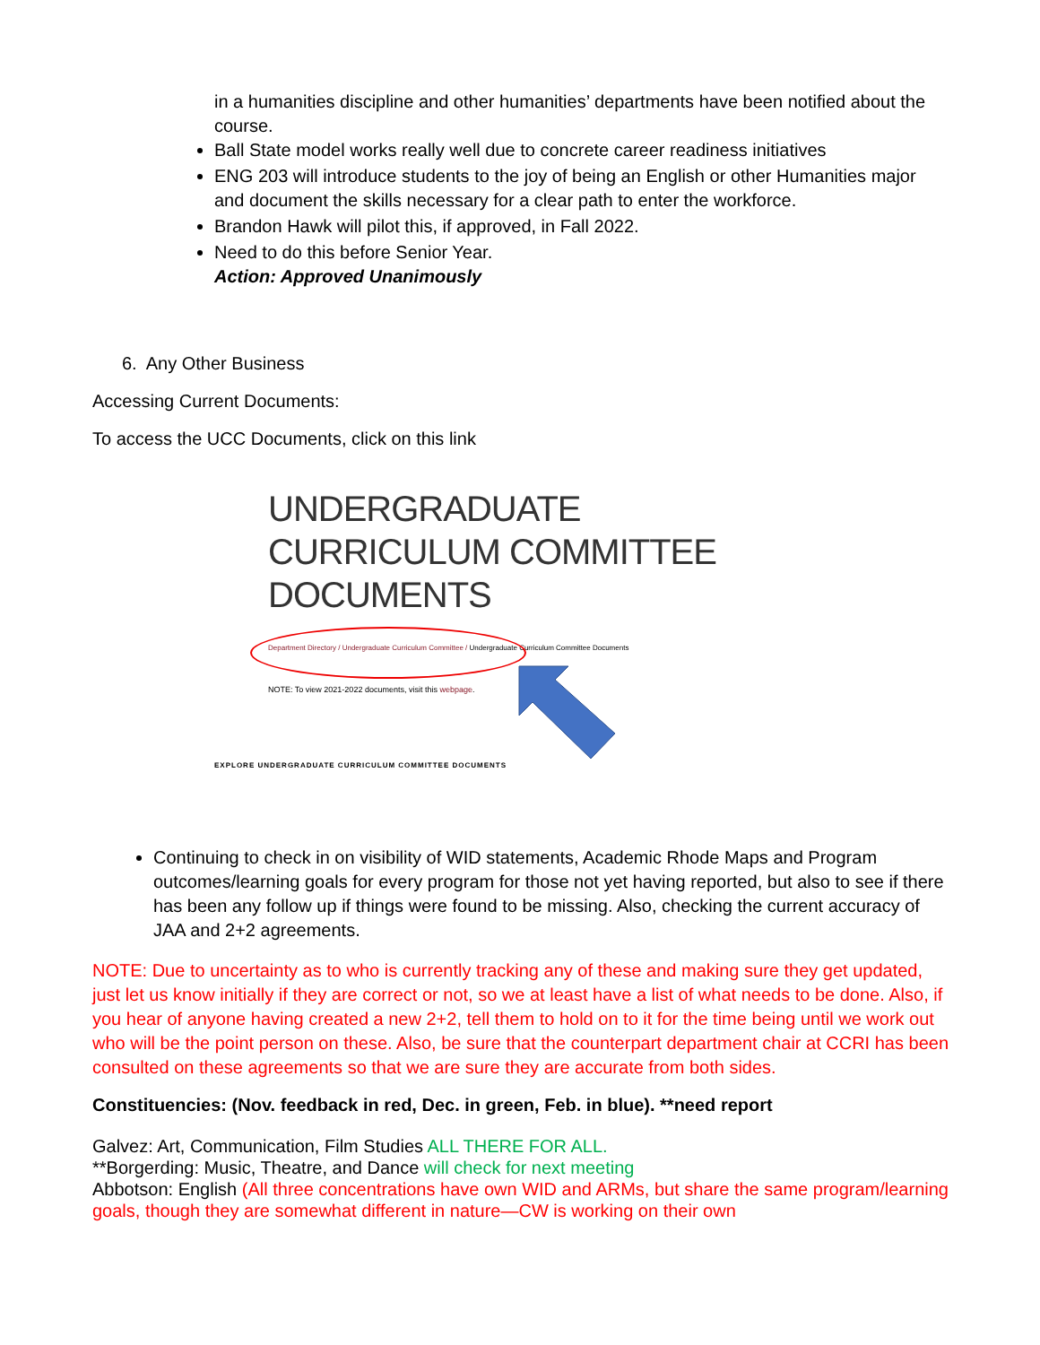in a humanities discipline and other humanities’ departments have been notified about the course.
Ball State model works really well due to concrete career readiness initiatives
ENG 203 will introduce students to the joy of being an English or other Humanities major and document the skills necessary for a clear path to enter the workforce.
Brandon Hawk will pilot this, if approved, in Fall 2022.
Need to do this before Senior Year.
Action: Approved Unanimously
6. Any Other Business
Accessing Current Documents:
To access the UCC Documents, click on this link
UNDERGRADUATE CURRICULUM COMMITTEE DOCUMENTS
Department Directory / Undergraduate Curriculum Committee / Undergraduate Curriculum Committee Documents
NOTE: To view 2021-2022 documents, visit this webpage.
EXPLORE UNDERGRADUATE CURRICULUM COMMITTEE DOCUMENTS
Continuing to check in on visibility of WID statements, Academic Rhode Maps and Program outcomes/learning goals for every program for those not yet having reported, but also to see if there has been any follow up if things were found to be missing. Also, checking the current accuracy of JAA and 2+2 agreements.
NOTE: Due to uncertainty as to who is currently tracking any of these and making sure they get updated, just let us know initially if they are correct or not, so we at least have a list of what needs to be done. Also, if you hear of anyone having created a new 2+2, tell them to hold on to it for the time being until we work out who will be the point person on these. Also, be sure that the counterpart department chair at CCRI has been consulted on these agreements so that we are sure they are accurate from both sides.
Constituencies: (Nov. feedback in red, Dec. in green, Feb. in blue). **need report
Galvez: Art, Communication, Film Studies ALL THERE FOR ALL.
**Borgerding: Music, Theatre, and Dance will check for next meeting
Abbotson: English (All three concentrations have own WID and ARMs, but share the same program/learning goals, though they are somewhat different in nature—CW is working on their own